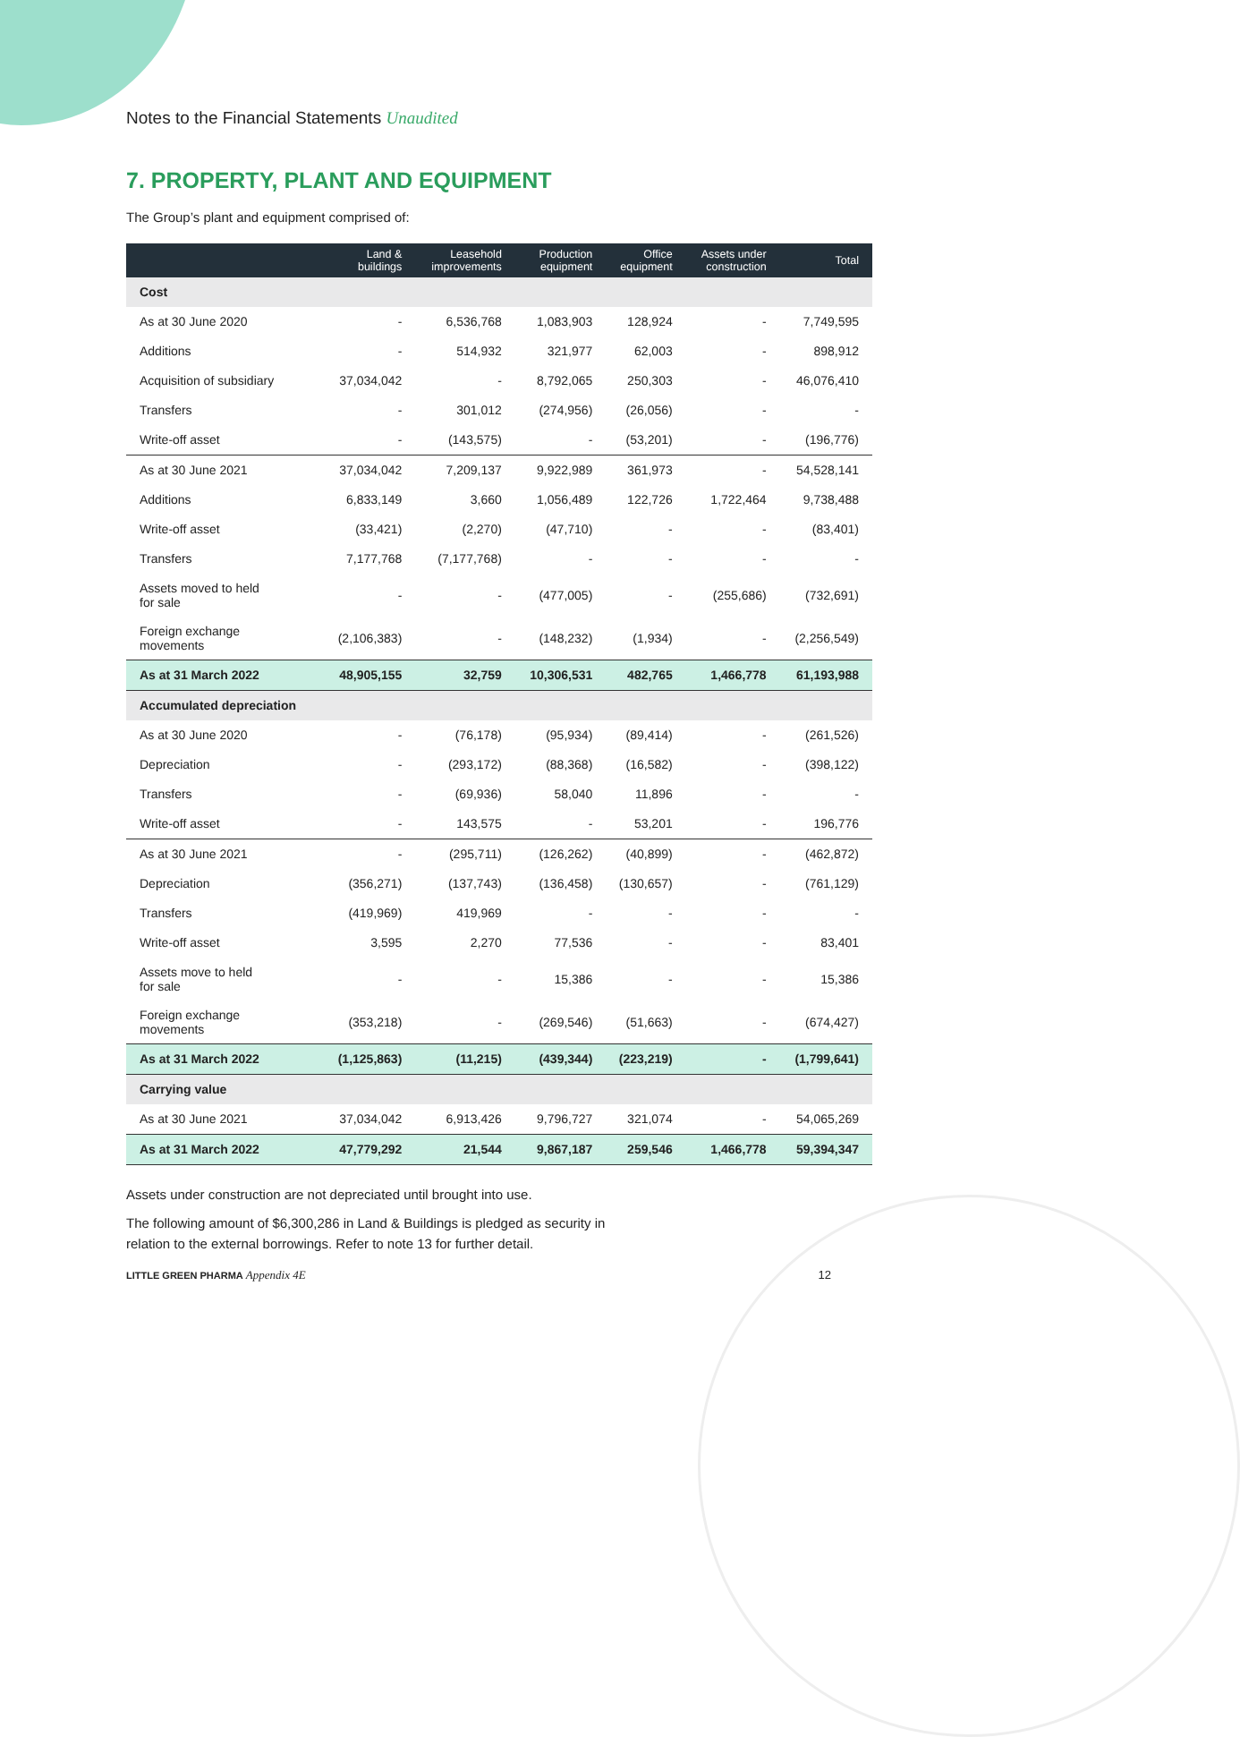Notes to the Financial Statements Unaudited
7. PROPERTY, PLANT AND EQUIPMENT
The Group’s plant and equipment comprised of:
| | Land & buildings | Leasehold improvements | Production equipment | Office equipment | Assets under construction | Total |
| --- | --- | --- | --- | --- | --- | --- |
| Cost | | | | | | |
| As at 30 June 2020 | - | 6,536,768 | 1,083,903 | 128,924 | - | 7,749,595 |
| Additions | - | 514,932 | 321,977 | 62,003 | - | 898,912 |
| Acquisition of subsidiary | 37,034,042 | - | 8,792,065 | 250,303 | - | 46,076,410 |
| Transfers | - | 301,012 | (274,956) | (26,056) | - | - |
| Write-off asset | - | (143,575) | - | (53,201) | - | (196,776) |
| As at 30 June 2021 | 37,034,042 | 7,209,137 | 9,922,989 | 361,973 | - | 54,528,141 |
| Additions | 6,833,149 | 3,660 | 1,056,489 | 122,726 | 1,722,464 | 9,738,488 |
| Write-off asset | (33,421) | (2,270) | (47,710) | - | - | (83,401) |
| Transfers | 7,177,768 | (7,177,768) | - | - | - | - |
| Assets moved to held for sale | - | - | (477,005) | - | (255,686) | (732,691) |
| Foreign exchange movements | (2,106,383) | - | (148,232) | (1,934) | - | (2,256,549) |
| As at 31 March 2022 | 48,905,155 | 32,759 | 10,306,531 | 482,765 | 1,466,778 | 61,193,988 |
| Accumulated depreciation | | | | | | |
| As at 30 June 2020 | - | (76,178) | (95,934) | (89,414) | - | (261,526) |
| Depreciation | - | (293,172) | (88,368) | (16,582) | - | (398,122) |
| Transfers | - | (69,936) | 58,040 | 11,896 | - | - |
| Write-off asset | - | 143,575 | - | 53,201 | - | 196,776 |
| As at 30 June 2021 | - | (295,711) | (126,262) | (40,899) | - | (462,872) |
| Depreciation | (356,271) | (137,743) | (136,458) | (130,657) | - | (761,129) |
| Transfers | (419,969) | 419,969 | - | - | - | - |
| Write-off asset | 3,595 | 2,270 | 77,536 | - | - | 83,401 |
| Assets move to held for sale | - | - | 15,386 | - | - | 15,386 |
| Foreign exchange movements | (353,218) | - | (269,546) | (51,663) | - | (674,427) |
| As at 31 March 2022 | (1,125,863) | (11,215) | (439,344) | (223,219) | - | (1,799,641) |
| Carrying value | | | | | | |
| As at 30 June 2021 | 37,034,042 | 6,913,426 | 9,796,727 | 321,074 | - | 54,065,269 |
| As at 31 March 2022 | 47,779,292 | 21,544 | 9,867,187 | 259,546 | 1,466,778 | 59,394,347 |
Assets under construction are not depreciated until brought into use.
The following amount of $6,300,286 in Land & Buildings is pledged as security in
relation to the external borrowings. Refer to note 13 for further detail.
LITTLE GREEN PHARMA Appendix 4E 12